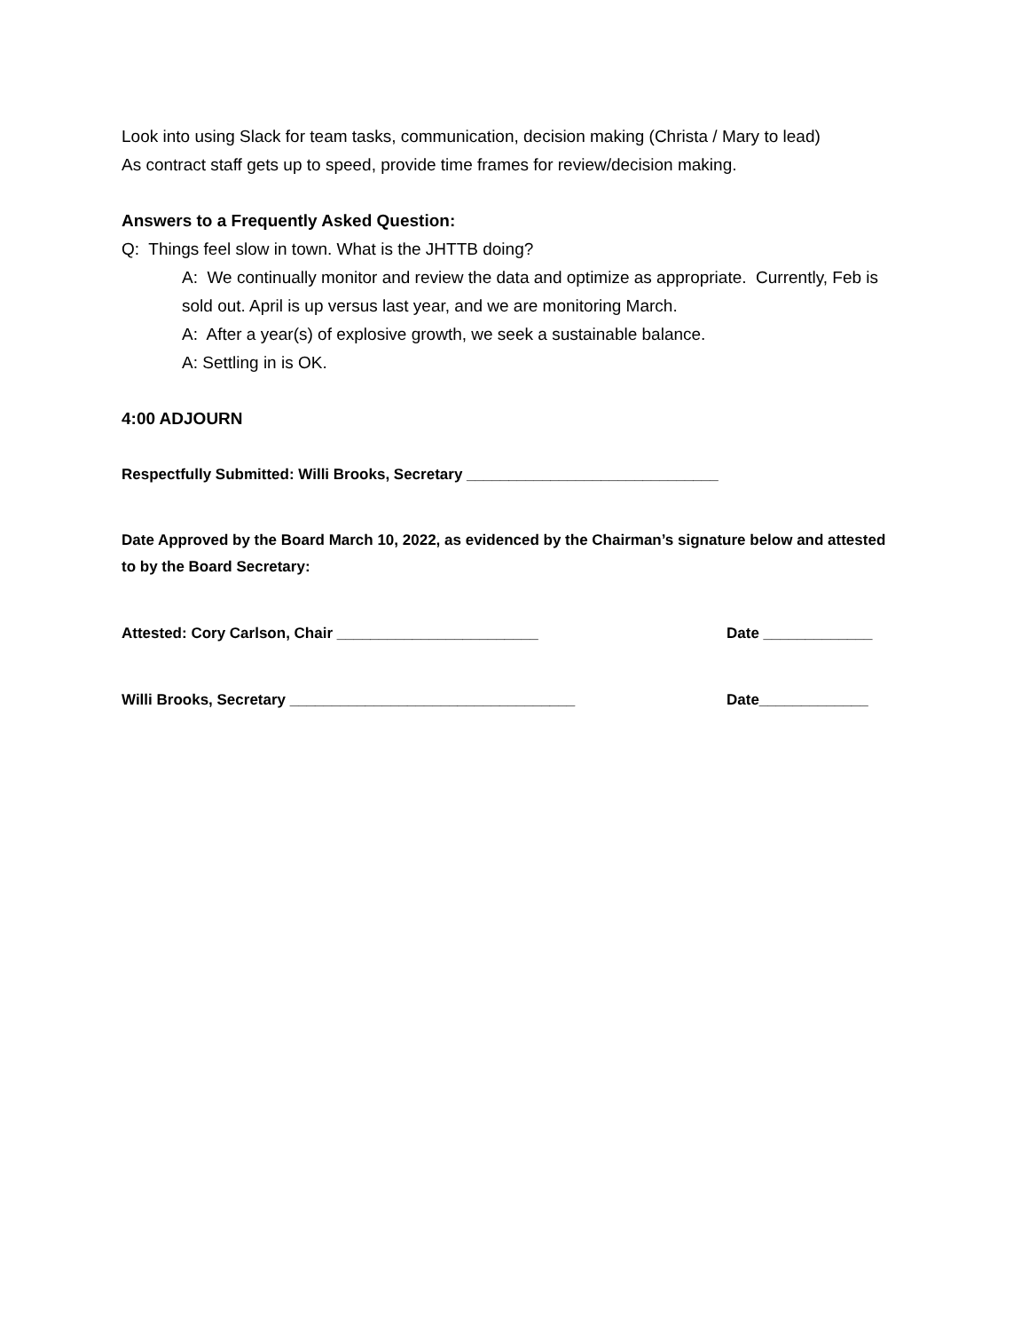Look into using Slack for team tasks, communication, decision making (Christa / Mary to lead)
As contract staff gets up to speed, provide time frames for review/decision making.
Answers to a Frequently Asked Question:
Q: Things feel slow in town. What is the JHTTB doing?
A: We continually monitor and review the data and optimize as appropriate. Currently, Feb is sold out. April is up versus last year, and we are monitoring March.
A: After a year(s) of explosive growth, we seek a sustainable balance.
A: Settling in is OK.
4:00 ADJOURN
Respectfully Submitted: Willi Brooks, Secretary ______________________________
Date Approved by the Board March 10, 2022, as evidenced by the Chairman’s signature below and attested to by the Board Secretary:
Attested: Cory Carlson, Chair ________________________ Date _____________
Willi Brooks, Secretary __________________________________ Date_____________